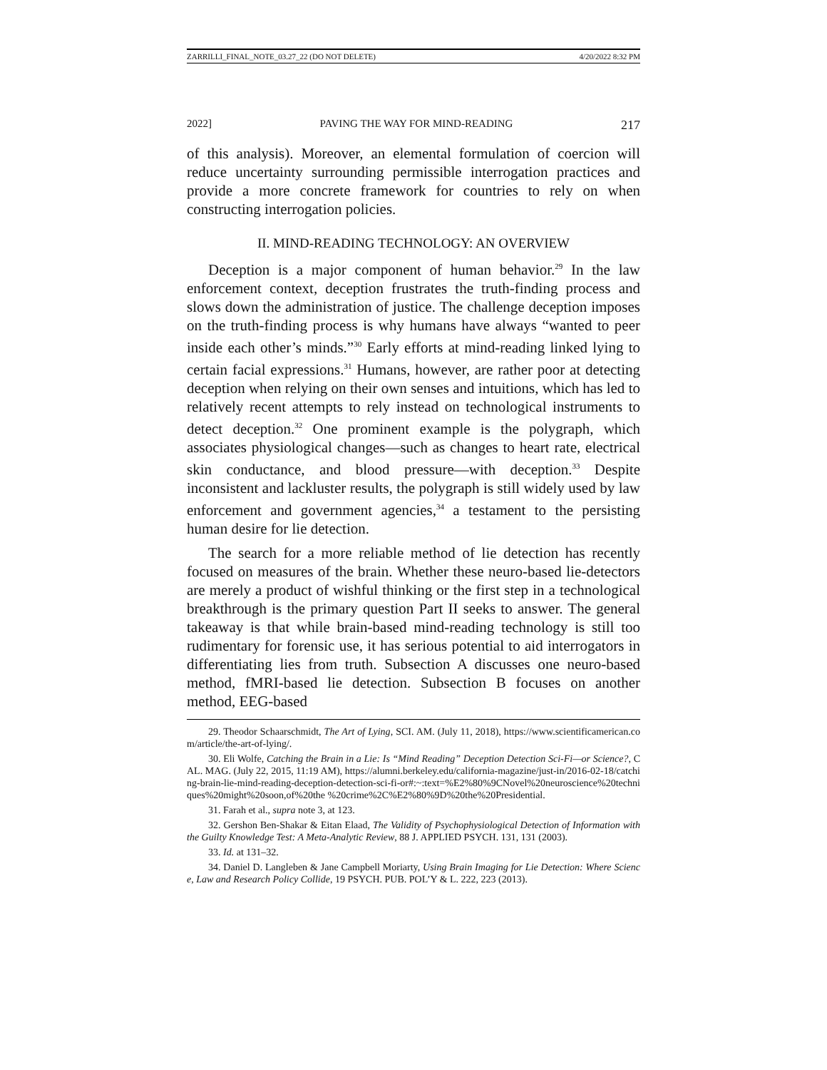ZARRILLI_FINAL_NOTE_03.27_22 (DO NOT DELETE) 4/20/2022 8:32 PM
2022] PAVING THE WAY FOR MIND-READING 217
of this analysis). Moreover, an elemental formulation of coercion will reduce uncertainty surrounding permissible interrogation practices and provide a more concrete framework for countries to rely on when constructing interrogation policies.
II. MIND-READING TECHNOLOGY: AN OVERVIEW
Deception is a major component of human behavior.<sup>29</sup> In the law enforcement context, deception frustrates the truth-finding process and slows down the administration of justice. The challenge deception imposes on the truth-finding process is why humans have always “wanted to peer inside each other’s minds.”<sup>30</sup> Early efforts at mind-reading linked lying to certain facial expressions.<sup>31</sup> Humans, however, are rather poor at detecting deception when relying on their own senses and intuitions, which has led to relatively recent attempts to rely instead on technological instruments to detect deception.<sup>32</sup> One prominent example is the polygraph, which associates physiological changes—such as changes to heart rate, electrical skin conductance, and blood pressure—with deception.<sup>33</sup> Despite inconsistent and lackluster results, the polygraph is still widely used by law enforcement and government agencies,<sup>34</sup> a testament to the persisting human desire for lie detection.
The search for a more reliable method of lie detection has recently focused on measures of the brain. Whether these neuro-based lie-detectors are merely a product of wishful thinking or the first step in a technological breakthrough is the primary question Part II seeks to answer. The general takeaway is that while brain-based mind-reading technology is still too rudimentary for forensic use, it has serious potential to aid interrogators in differentiating lies from truth. Subsection A discusses one neuro-based method, fMRI-based lie detection. Subsection B focuses on another method, EEG-based
29. Theodor Schaarschmidt, The Art of Lying, SCI. AM. (July 11, 2018), https://www.scientificamerican.com/article/the-art-of-lying/.
30. Eli Wolfe, Catching the Brain in a Lie: Is “Mind Reading” Deception Detection Sci-Fi—or Science?, CAL. MAG. (July 22, 2015, 11:19 AM), https://alumni.berkeley.edu/california-magazine/just-in/2016-02-18/catching-brain-lie-mind-reading-deception-detection-sci-fi-or#:~:text=%E2%80%9CNovel%20neuroscience%20techniques%20might%20soon,of%20the %20crime%2C%E2%80%9D%20the%20Presidential.
31. Farah et al., supra note 3, at 123.
32. Gershon Ben-Shakar & Eitan Elaad, The Validity of Psychophysiological Detection of Information with the Guilty Knowledge Test: A Meta-Analytic Review, 88 J. APPLIED PSYCH. 131, 131 (2003).
33. Id. at 131–32.
34. Daniel D. Langleben & Jane Campbell Moriarty, Using Brain Imaging for Lie Detection: Where Science, Law and Research Policy Collide, 19 PSYCH. PUB. POL’Y & L. 222, 223 (2013).